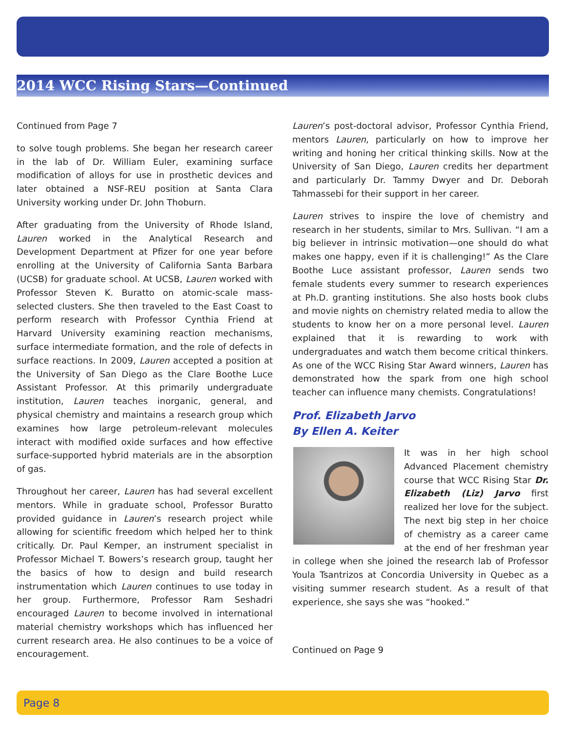2014 WCC Rising Stars—Continued
Continued from Page 7
to solve tough problems. She began her research career in the lab of Dr. William Euler, examining surface modification of alloys for use in prosthetic devices and later obtained a NSF-REU position at Santa Clara University working under Dr. John Thoburn.
After graduating from the University of Rhode Island, Lauren worked in the Analytical Research and Development Department at Pfizer for one year before enrolling at the University of California Santa Barbara (UCSB) for graduate school. At UCSB, Lauren worked with Professor Steven K. Buratto on atomic-scale mass-selected clusters. She then traveled to the East Coast to perform research with Professor Cynthia Friend at Harvard University examining reaction mechanisms, surface intermediate formation, and the role of defects in surface reactions. In 2009, Lauren accepted a position at the University of San Diego as the Clare Boothe Luce Assistant Professor. At this primarily undergraduate institution, Lauren teaches inorganic, general, and physical chemistry and maintains a research group which examines how large petroleum-relevant molecules interact with modified oxide surfaces and how effective surface-supported hybrid materials are in the absorption of gas.
Throughout her career, Lauren has had several excellent mentors. While in graduate school, Professor Buratto provided guidance in Lauren’s research project while allowing for scientific freedom which helped her to think critically. Dr. Paul Kemper, an instrument specialist in Professor Michael T. Bowers’s research group, taught her the basics of how to design and build research instrumentation which Lauren continues to use today in her group. Furthermore, Professor Ram Seshadri encouraged Lauren to become involved in international material chemistry workshops which has influenced her current research area. He also continues to be a voice of encouragement.
Lauren’s post-doctoral advisor, Professor Cynthia Friend, mentors Lauren, particularly on how to improve her writing and honing her critical thinking skills. Now at the University of San Diego, Lauren credits her department and particularly Dr. Tammy Dwyer and Dr. Deborah Tahmassebi for their support in her career.
Lauren strives to inspire the love of chemistry and research in her students, similar to Mrs. Sullivan. “I am a big believer in intrinsic motivation—one should do what makes one happy, even if it is challenging!” As the Clare Boothe Luce assistant professor, Lauren sends two female students every summer to research experiences at Ph.D. granting institutions. She also hosts book clubs and movie nights on chemistry related media to allow the students to know her on a more personal level. Lauren explained that it is rewarding to work with undergraduates and watch them become critical thinkers. As one of the WCC Rising Star Award winners, Lauren has demonstrated how the spark from one high school teacher can influence many chemists. Congratulations!
Prof. Elizabeth Jarvo
By Ellen A. Keiter
It was in her high school Advanced Placement chemistry course that WCC Rising Star Dr. Elizabeth (Liz) Jarvo first realized her love for the subject. The next big step in her choice of chemistry as a career came at the end of her freshman year in college when she joined the research lab of Professor Youla Tsantrizos at Concordia University in Quebec as a visiting summer research student. As a result of that experience, she says she was “hooked.”
Continued on Page 9
Page 8